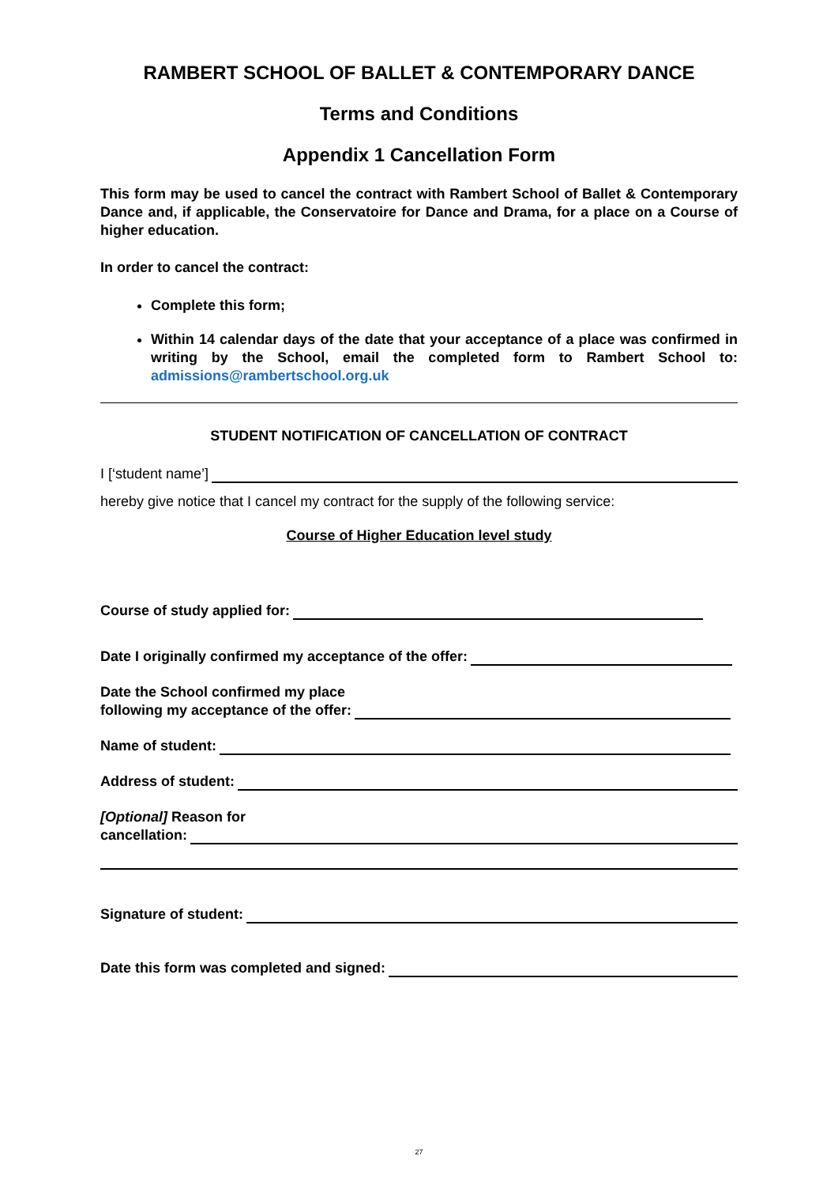RAMBERT SCHOOL OF BALLET & CONTEMPORARY DANCE
Terms and Conditions
Appendix 1 Cancellation Form
This form may be used to cancel the contract with Rambert School of Ballet & Contemporary Dance and, if applicable, the Conservatoire for Dance and Drama, for a place on a Course of higher education.
In order to cancel the contract:
Complete this form;
Within 14 calendar days of the date that your acceptance of a place was confirmed in writing by the School, email the completed form to Rambert School to: admissions@rambertschool.org.uk
STUDENT NOTIFICATION OF CANCELLATION OF CONTRACT
I [‘student name’]
hereby give notice that I cancel my contract for the supply of the following service:
Course of Higher Education level study
Course of study applied for:
Date I originally confirmed my acceptance of the offer:
Date the School confirmed my place
following my acceptance of the offer:
Name of student:
Address of student:
[Optional] Reason for
cancellation:
Signature of student:
Date this form was completed and signed:
27